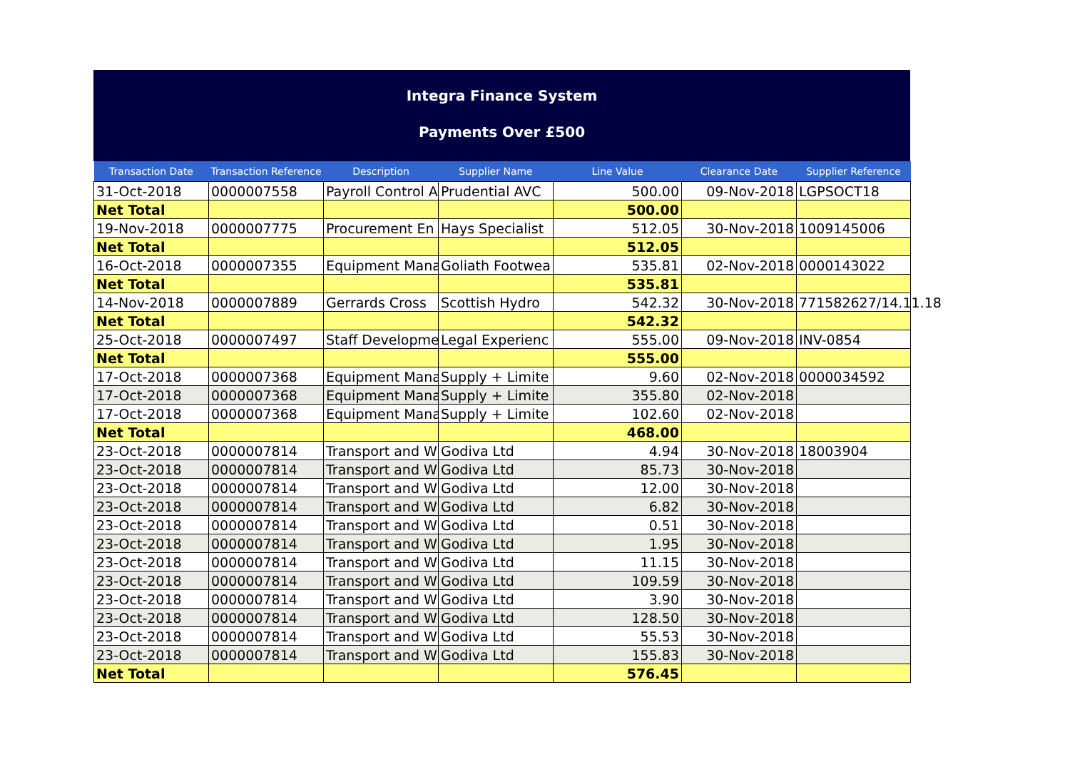Integra Finance System
Payments Over £500
| Transaction Date | Transaction Reference | Description | Supplier Name | Line Value | Clearance Date | Supplier Reference |
| --- | --- | --- | --- | --- | --- | --- |
| 31-Oct-2018 | 0000007558 | Payroll Control A | Prudential AVC | 500.00 | 09-Nov-2018 | LGPSOCT18 |
| Net Total | | | | 500.00 | | |
| 19-Nov-2018 | 0000007775 | Procurement En | Hays Specialist | 512.05 | 30-Nov-2018 | 1009145006 |
| Net Total | | | | 512.05 | | |
| 16-Oct-2018 | 0000007355 | Equipment Mana | Goliath Footwea | 535.81 | 02-Nov-2018 | 0000143022 |
| Net Total | | | | 535.81 | | |
| 14-Nov-2018 | 0000007889 | Gerrards Cross | Scottish Hydro | 542.32 | 30-Nov-2018 | 771582627/14.11.18 |
| Net Total | | | | 542.32 | | |
| 25-Oct-2018 | 0000007497 | Staff Developme | Legal Experienc | 555.00 | 09-Nov-2018 | INV-0854 |
| Net Total | | | | 555.00 | | |
| 17-Oct-2018 | 0000007368 | Equipment Mana | Supply + Limite | 9.60 | 02-Nov-2018 | 0000034592 |
| 17-Oct-2018 | 0000007368 | Equipment Mana | Supply + Limite | 355.80 | 02-Nov-2018 | |
| 17-Oct-2018 | 0000007368 | Equipment Mana | Supply + Limite | 102.60 | 02-Nov-2018 | |
| Net Total | | | | 468.00 | | |
| 23-Oct-2018 | 0000007814 | Transport and W | Godiva Ltd | 4.94 | 30-Nov-2018 | 18003904 |
| 23-Oct-2018 | 0000007814 | Transport and W | Godiva Ltd | 85.73 | 30-Nov-2018 | |
| 23-Oct-2018 | 0000007814 | Transport and W | Godiva Ltd | 12.00 | 30-Nov-2018 | |
| 23-Oct-2018 | 0000007814 | Transport and W | Godiva Ltd | 6.82 | 30-Nov-2018 | |
| 23-Oct-2018 | 0000007814 | Transport and W | Godiva Ltd | 0.51 | 30-Nov-2018 | |
| 23-Oct-2018 | 0000007814 | Transport and W | Godiva Ltd | 1.95 | 30-Nov-2018 | |
| 23-Oct-2018 | 0000007814 | Transport and W | Godiva Ltd | 11.15 | 30-Nov-2018 | |
| 23-Oct-2018 | 0000007814 | Transport and W | Godiva Ltd | 109.59 | 30-Nov-2018 | |
| 23-Oct-2018 | 0000007814 | Transport and W | Godiva Ltd | 3.90 | 30-Nov-2018 | |
| 23-Oct-2018 | 0000007814 | Transport and W | Godiva Ltd | 128.50 | 30-Nov-2018 | |
| 23-Oct-2018 | 0000007814 | Transport and W | Godiva Ltd | 55.53 | 30-Nov-2018 | |
| 23-Oct-2018 | 0000007814 | Transport and W | Godiva Ltd | 155.83 | 30-Nov-2018 | |
| Net Total | | | | 576.45 | | |